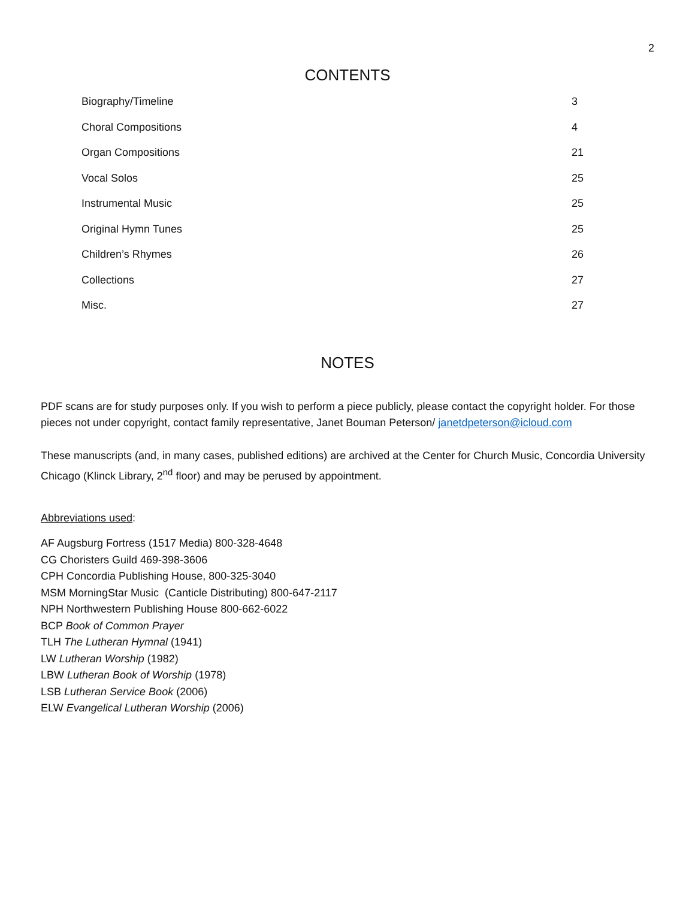2
CONTENTS
Biography/Timeline 3
Choral Compositions 4
Organ Compositions 21
Vocal Solos 25
Instrumental Music 25
Original Hymn Tunes 25
Children’s Rhymes 26
Collections 27
Misc. 27
NOTES
PDF scans are for study purposes only. If you wish to perform a piece publicly, please contact the copyright holder. For those pieces not under copyright, contact family representative, Janet Bouman Peterson/ janetdpeterson@icloud.com
These manuscripts (and, in many cases, published editions) are archived at the Center for Church Music, Concordia University Chicago (Klinck Library, 2<sup>nd</sup> floor) and may be perused by appointment.
Abbreviations used:
AF Augsburg Fortress (1517 Media) 800-328-4648
CG Choristers Guild 469-398-3606
CPH Concordia Publishing House, 800-325-3040
MSM MorningStar Music (Canticle Distributing) 800-647-2117
NPH Northwestern Publishing House 800-662-6022
BCP Book of Common Prayer
TLH The Lutheran Hymnal (1941)
LW Lutheran Worship (1982)
LBW Lutheran Book of Worship (1978)
LSB Lutheran Service Book (2006)
ELW Evangelical Lutheran Worship (2006)